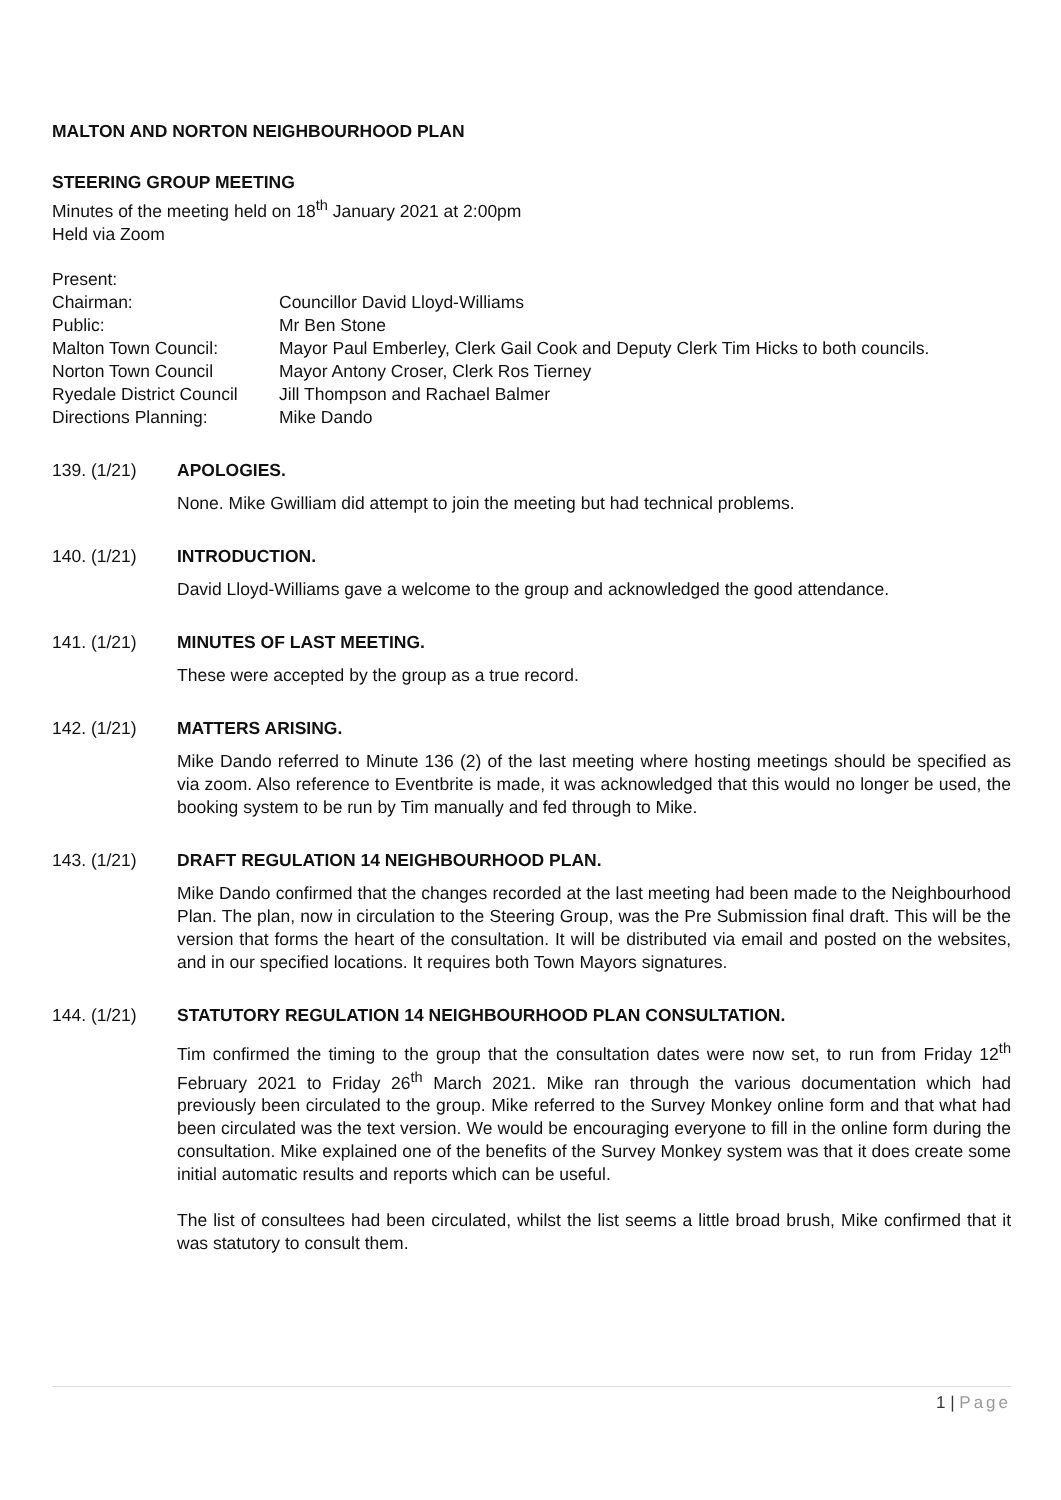MALTON AND NORTON NEIGHBOURHOOD PLAN
STEERING GROUP MEETING
Minutes of the meeting held on 18<sup>th</sup> January 2021 at 2:00pm
Held via Zoom
| Present: | |
| Chairman: | Councillor David Lloyd-Williams |
| Public: | Mr Ben Stone |
| Malton Town Council: | Mayor Paul Emberley, Clerk Gail Cook and Deputy Clerk Tim Hicks to both councils. |
| Norton Town Council | Mayor Antony Croser, Clerk Ros Tierney |
| Ryedale District Council | Jill Thompson and Rachael Balmer |
| Directions Planning: | Mike Dando |
139. (1/21) APOLOGIES.
None. Mike Gwilliam did attempt to join the meeting but had technical problems.
140. (1/21) INTRODUCTION.
David Lloyd-Williams gave a welcome to the group and acknowledged the good attendance.
141. (1/21) MINUTES OF LAST MEETING.
These were accepted by the group as a true record.
142. (1/21) MATTERS ARISING.
Mike Dando referred to Minute 136 (2) of the last meeting where hosting meetings should be specified as via zoom. Also reference to Eventbrite is made, it was acknowledged that this would no longer be used, the booking system to be run by Tim manually and fed through to Mike.
143. (1/21) DRAFT REGULATION 14 NEIGHBOURHOOD PLAN.
Mike Dando confirmed that the changes recorded at the last meeting had been made to the Neighbourhood Plan. The plan, now in circulation to the Steering Group, was the Pre Submission final draft. This will be the version that forms the heart of the consultation. It will be distributed via email and posted on the websites, and in our specified locations. It requires both Town Mayors signatures.
144. (1/21) STATUTORY REGULATION 14 NEIGHBOURHOOD PLAN CONSULTATION.
Tim confirmed the timing to the group that the consultation dates were now set, to run from Friday 12<sup>th</sup> February 2021 to Friday 26<sup>th</sup> March 2021. Mike ran through the various documentation which had previously been circulated to the group. Mike referred to the Survey Monkey online form and that what had been circulated was the text version. We would be encouraging everyone to fill in the online form during the consultation. Mike explained one of the benefits of the Survey Monkey system was that it does create some initial automatic results and reports which can be useful.
The list of consultees had been circulated, whilst the list seems a little broad brush, Mike confirmed that it was statutory to consult them.
1 | Page